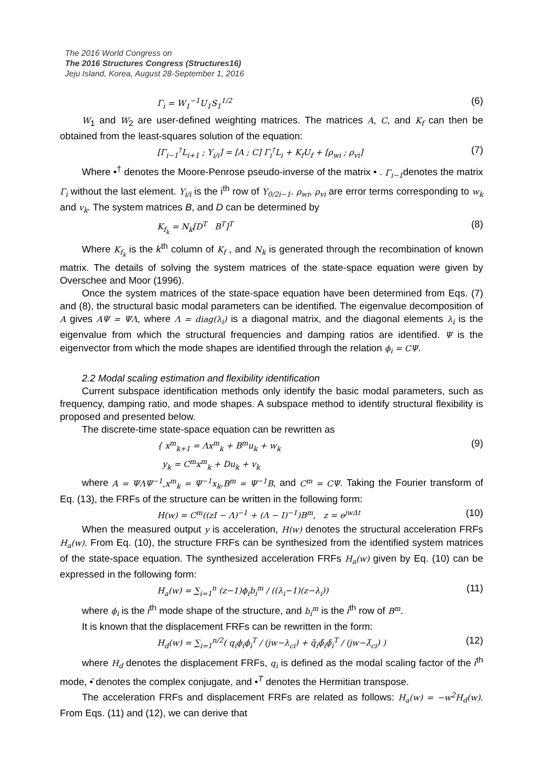The 2016 World Congress on
The 2016 Structures Congress (Structures16)
Jeju Island, Korea, August 28-September 1, 2016
Γ<sub>i</sub> = W<sub>1</sub><sup>−1</sup>U<sub>1</sub>S<sub>1</sub><sup>1/2</sup> (6)
W<sub>1</sub> and W<sub>2</sub> are user-defined weighting matrices. The matrices A, C, and K<sub>f</sub> can then be obtained from the least-squares solution of the equation:
[Γ<sub>i−1</sub><sup>†</sup>L<sub>i+1</sub> ; Y<sub>i/i</sub>] = [A ; C] Γ<sub>i</sub><sup>†</sup>L<sub>i</sub> + K<sub>f</sub>U<sub>f</sub> + [ρ<sub>wi</sub> ; ρ<sub>vi</sub>] (7)
Where •<sup>†</sup> denotes the Moore-Penrose pseudo-inverse of the matrix • . Γ<sub>i−1</sub>denotes the matrix Γ<sub>i</sub> without the last element. Y<sub>i/i</sub> is the i<sup>th</sup> row of Y<sub>0/2i−1</sub>. ρ<sub>wi</sub>, ρ<sub>vi</sub> are error terms corresponding to w<sub>k</sub> and v<sub>k</sub>. The system matrices B, and D can be determined by
K<sub>f<sub>k</sub></sub> = N<sub>k</sub>[D<sup>T</sup> B<sup>T</sup>]<sup>T</sup> (8)
Where K<sub>f<sub>k</sub></sub> is the k<sup>th</sup> column of K<sub>f</sub> , and N<sub>k</sub> is generated through the recombination of known matrix. The details of solving the system matrices of the state-space equation were given by Overschee and Moor (1996).
Once the system matrices of the state-space equation have been determined from Eqs. (7) and (8), the structural basic modal parameters can be identified. The eigenvalue decomposition of A gives AΨ = ΨΛ, where Λ = diag(λ<sub>i</sub>) is a diagonal matrix, and the diagonal elements λ<sub>i</sub> is the eigenvalue from which the structural frequencies and damping ratios are identified. Ψ is the eigenvector from which the mode shapes are identified through the relation ϕ<sub>i</sub> = CΨ.
2.2 Modal scaling estimation and flexibility identification
Current subspace identification methods only identify the basic modal parameters, such as frequency, damping ratio, and mode shapes. A subspace method to identify structural flexibility is proposed and presented below.
The discrete-time state-space equation can be rewritten as
{ x<sup>m</sup><sub>k+1</sub> = Λx<sup>m</sup><sub>k</sub> + B<sup>m</sup>u<sub>k</sub> + w<sub>k</sub>
y<sub>k</sub> = C<sup>m</sup>x<sup>m</sup><sub>k</sub> + Du<sub>k</sub> + v<sub>k</sub> (9)
where A = ΨΛΨ<sup>−1</sup>,x<sup>m</sup><sub>k</sub> = Ψ<sup>−1</sup>x<sub>k</sub>,B<sup>m</sup> = Ψ<sup>−1</sup>B, and C<sup>m</sup> = CΨ. Taking the Fourier transform of Eq. (13), the FRFs of the structure can be written in the following form:
H(w) = C<sup>m</sup>((zI − Λ)<sup>−1</sup> + (Λ − I)<sup>−1</sup>)B<sup>m</sup>, z = e<sup>jwΔt</sup> (10)
When the measured output y is acceleration, H(w) denotes the structural acceleration FRFs H<sub>a</sub>(w). From Eq. (10), the structure FRFs can be synthesized from the identified system matrices of the state-space equation. The synthesized acceleration FRFs H<sub>a</sub>(w) given by Eq. (10) can be expressed in the following form:
H<sub>a</sub>(w) = ∑<sub>i=1</sub><sup>n</sup> (z−1)ϕ<sub>i</sub>b<sub>i</sub><sup>m</sup> / ((λ<sub>i</sub>−1)(z−λ<sub>i</sub>)) (11)
where ϕ<sub>i</sub> is the i<sup>th</sup> mode shape of the structure, and b<sub>i</sub><sup>m</sup> is the i<sup>th</sup> row of B<sup>m</sup>.
It is known that the displacement FRFs can be rewritten in the form:
H<sub>d</sub>(w) = ∑<sub>i=1</sub><sup>n/2</sup>( q<sub>i</sub>ϕ<sub>i</sub>ϕ<sub>i</sub><sup>T</sup> / (jw−λ<sub>ci</sub>) + q̄<sub>i</sub>ϕ̄<sub>i</sub>ϕ̄<sub>i</sub><sup>T</sup> / (jw−λ̄<sub>ci</sub>) ) (12)
where H<sub>d</sub> denotes the displacement FRFs, q<sub>i</sub> is defined as the modal scaling factor of the i<sup>th</sup> mode, •̄ denotes the complex conjugate, and •<sup>T</sup> denotes the Hermitian transpose.
The acceleration FRFs and displacement FRFs are related as follows: H<sub>a</sub>(w) = −w<sup>2</sup>H<sub>d</sub>(w). From Eqs. (11) and (12), we can derive that